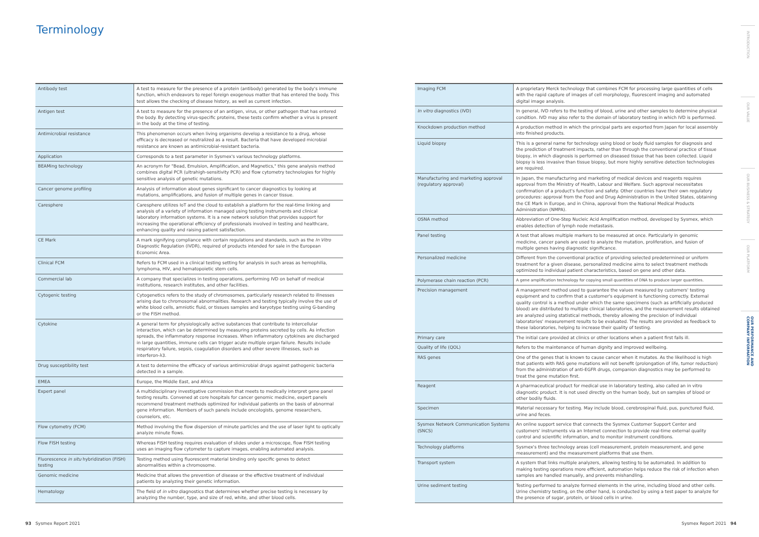Terminology
| Antibody test | A test to measure for the presence of a protein (antibody) generated by the body's immune function, which endeavors to repel foreign exogenous matter that has entered the body. This test allows the checking of disease history, as well as current infection. |
| Antigen test | A test to measure for the presence of an antigen, virus, or other pathogen that has entered the body. By detecting virus-specific proteins, these tests confirm whether a virus is present in the body at the time of testing. |
| Antimicrobial resistance | This phenomenon occurs when living organisms develop a resistance to a drug, whose efficacy is decreased or neutralized as a result. Bacteria that have developed microbial resistance are known as antimicrobial-resistant bacteria. |
| Application | Corresponds to a test parameter in Sysmex's various technology platforms. |
| BEAMing technology | An acronym for "Bead, Emulsion, Amplification, and Magnetics," this gene analysis method combines digital PCR (ultrahigh-sensitivity PCR) and flow cytometry technologies for highly sensitive analysis of genetic mutations. |
| Cancer genome profiling | Analysis of information about genes significant to cancer diagnostics by looking at mutations, amplifications, and fusion of multiple genes in cancer tissue. |
| Caresphere | Caresphere utilizes IoT and the cloud to establish a platform for the real-time linking and analysis of a variety of information managed using testing instruments and clinical laboratory information systems. It is a new network solution that provides support for increasing the operational efficiency of professionals involved in testing and healthcare, enhancing quality and raising patient satisfaction. |
| CE Mark | A mark signifying compliance with certain regulations and standards, such as the In Vitro Diagnostic Regulation (IVDR), required of products intended for sale in the European Economic Area. |
| Clinical FCM | Refers to FCM used in a clinical testing setting for analysis in such areas as hemophilia, lymphoma, HIV, and hematopoietic stem cells. |
| Commercial lab | A company that specializes in testing operations, performing IVD on behalf of medical institutions, research institutes, and other facilities. |
| Cytogenic testing | Cytogenetics refers to the study of chromosomes, particularly research related to illnesses arising due to chromosomal abnormalities. Research and testing typically involve the use of white blood cells, amniotic fluid, or tissues samples and karyotype testing using G-banding or the FISH method. |
| Cytokine | A general term for physiologically active substances that contribute to intercellular interaction, which can be determined by measuring proteins secreted by cells. As infection spreads, the inflammatory response increases. When inflammatory cytokines are discharged in large quantities, immune cells can trigger acute multiple organ failure. Results include respiratory failure, sepsis, coagulation disorders and other severe illnesses, such as interferon-λ3. |
| Drug susceptibility test | A test to determine the efficacy of various antimicrobial drugs against pathogenic bacteria detected in a sample. |
| EMEA | Europe, the Middle East, and Africa |
| Expert panel | A multidisciplinary investigative commission that meets to medically interpret gene panel testing results. Convened at core hospitals for cancer genomic medicine, expert panels recommend treatment methods optimized for individual patients on the basis of abnormal gene information. Members of such panels include oncologists, genome researchers, counselors, etc. |
| Flow cytometry (FCM) | Method involving the flow dispersion of minute particles and the use of laser light to optically analyze minute flows. |
| Flow FISH testing | Whereas FISH testing requires evaluation of slides under a microscope, flow FISH testing uses an imaging flow cytometer to capture images, enabling automated analysis. |
| Fluorescence in situ hybridization (FISH) testing | Testing method using fluorescent material binding only specific genes to detect abnormalities within a chromosome. |
| Genomic medicine | Medicine that allows the prevention of disease or the effective treatment of individual patients by analyzing their genetic information. |
| Hematology | The field of in vitro diagnostics that determines whether precise testing is necessary by analyzing the number, type, and size of red, white, and other blood cells. |
| Imaging FCM | A proprietary Merck technology that combines FCM for processing large quantities of cells with the rapid capture of images of cell morphology, fluorescent imaging and automated digital image analysis. |
| In vitro diagnostics (IVD) | In general, IVD refers to the testing of blood, urine and other samples to determine physical condition. IVD may also refer to the domain of laboratory testing in which IVD is performed. |
| Knockdown production method | A production method in which the principal parts are exported from Japan for local assembly into finished products. |
| Liquid biopsy | This is a general name for technology using blood or body fluid samples for diagnosis and the prediction of treatment impacts, rather than through the conventional practice of tissue biopsy, in which diagnosis is performed on diseased tissue that has been collected. Liquid biopsy is less invasive than tissue biopsy, but more highly sensitive detection technologies are required. |
| Manufacturing and marketing approval (regulatory approval) | In Japan, the manufacturing and marketing of medical devices and reagents requires approval from the Ministry of Health, Labour and Welfare. Such approval necessitates confirmation of a product's function and safety. Other countries have their own regulatory procedures: approval from the Food and Drug Administration in the United States, obtaining the CE Mark in Europe, and in China, approval from the National Medical Products Administration (NMPA). |
| OSNA method | Abbreviation of One-Step Nucleic Acid Amplification method, developed by Sysmex, which enables detection of lymph node metastasis. |
| Panel testing | A test that allows multiple markers to be measured at once. Particularly in genomic medicine, cancer panels are used to analyze the mutation, proliferation, and fusion of multiple genes having diagnostic significance. |
| Personalized medicine | Different from the conventional practice of providing selected predetermined or uniform treatment for a given disease, personalized medicine aims to select treatment methods optimized to individual patient characteristics, based on gene and other data. |
| Polymerase chain reaction (PCR) | A gene amplification technology for copying small quantities of DNA to produce larger quantities. |
| Precision management | A management method used to guarantee the values measured by customers' testing equipment and to confirm that a customer's equipment is functioning correctly. External quality control is a method under which the same specimens (such as artificially produced blood) are distributed to multiple clinical laboratories, and the measurement results obtained are analyzed using statistical methods, thereby allowing the precision of individual laboratories' measurement results to be evaluated. The results are provided as feedback to these laboratories, helping to increase their quality of testing. |
| Primary care | The initial care provided at clinics or other locations when a patient first falls ill. |
| Quality of life (QOL) | Refers to the maintenance of human dignity and improved wellbeing. |
| RAS genes | One of the genes that is known to cause cancer when it mutates. As the likelihood is high that patients with RAS gene mutations will not benefit (prolongation of life, tumor reduction) from the administration of anti-EGFR drugs, companion diagnostics may be performed to treat the gene mutation first. |
| Reagent | A pharmaceutical product for medical use in laboratory testing, also called an in vitro diagnostic product. It is not used directly on the human body, but on samples of blood or other bodily fluids. |
| Specimen | Material necessary for testing. May include blood, cerebrospinal fluid, pus, punctured fluid, urine and feces. |
| Sysmex Network Communication Systems (SNCS) | An online support service that connects the Sysmex Customer Support Center and customers' instruments via an Internet connection to provide real-time external quality control and scientific information, and to monitor instrument conditions. |
| Technology platforms | Sysmex's three technology areas (cell measurement, protein measurement, and gene measurement) and the measurement platforms that use them. |
| Transport system | A system that links multiple analyzers, allowing testing to be automated. In addition to making testing operations more efficient, automation helps reduce the risk of infection when samples are handled manually, and prevents mishandling. |
| Urine sediment testing | Testing performed to analyze formed elements in the urine, including blood and other cells. Urine chemistry testing, on the other hand, is conducted by using a test paper to analyze for the presence of sugar, protein, or blood cells in urine. |
93 Sysmex Report 2021 Sysmex Report 2021 94
INTRODUCTION
OUR VALUE
OUR BUSINESS & STRATEGY
OUR PLATFORM
OUR PERFORMANCE AND COMPANY INFORMATION